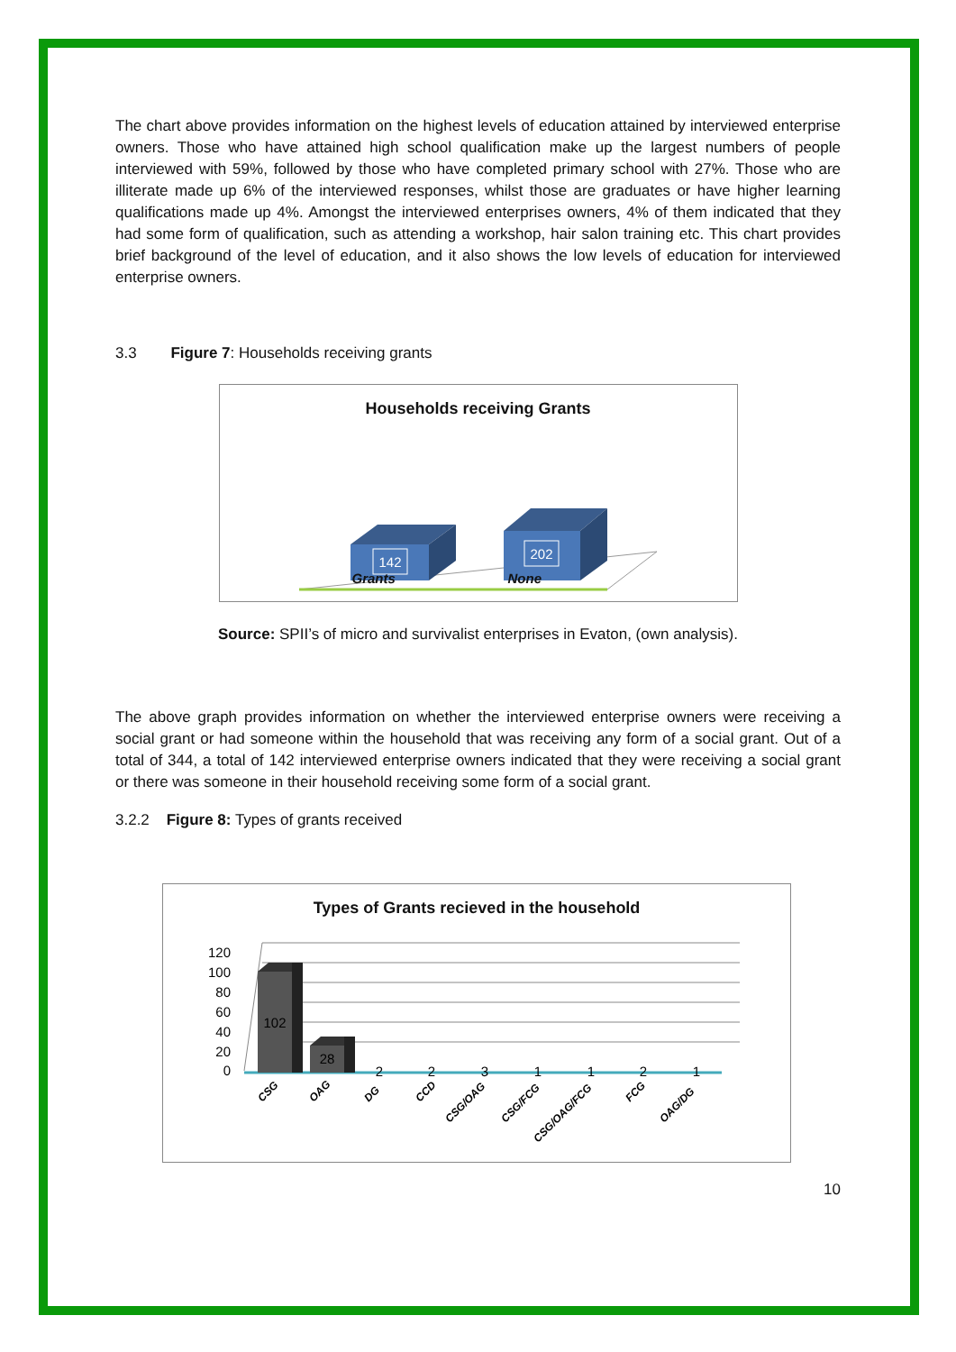The chart above provides information on the highest levels of education attained by interviewed enterprise owners. Those who have attained high school qualification make up the largest numbers of people interviewed with 59%, followed by those who have completed primary school with 27%. Those who are illiterate made up 6% of the interviewed responses, whilst those are graduates or have higher learning qualifications made up 4%. Amongst the interviewed enterprises owners, 4% of them indicated that they had some form of qualification, such as attending a workshop, hair salon training etc. This chart provides brief background of the level of education, and it also shows the low levels of education for interviewed enterprise owners.
3.3 Figure 7: Households receiving grants
Households receiving Grants
142
202
Grants None
Source: SPII’s of micro and survivalist enterprises in Evaton, (own analysis).
The above graph provides information on whether the interviewed enterprise owners were receiving a social grant or had someone within the household that was receiving any form of a social grant. Out of a total of 344, a total of 142 interviewed enterprise owners indicated that they were receiving a social grant or there was someone in their household receiving some form of a social grant.
3.2.2 Figure 8: Types of grants received
Types of Grants recieved in the household
120
100
80
60
40
20
0
102
28
2
2
3
1
1
2
1
CSG
OAG
DG
CCD
CSG/OAG
CSG/FCG
CSG/OAG/FCG
FCG
OAG/DG
10